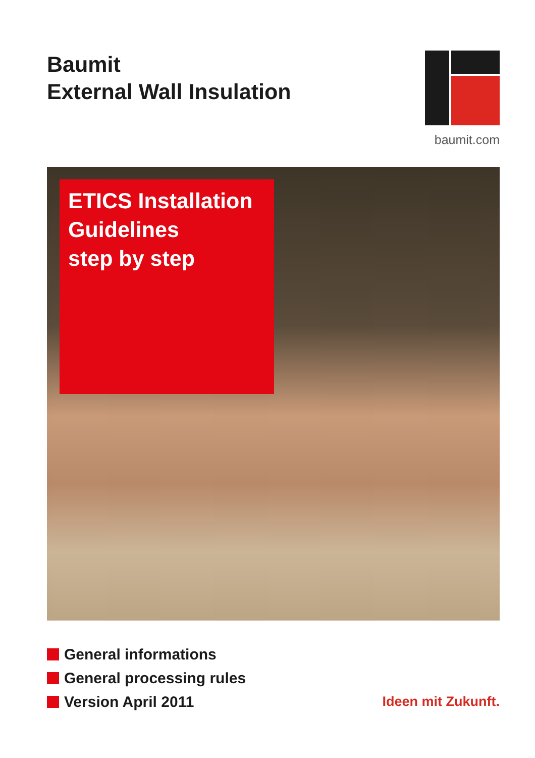Baumit
External Wall Insulation
baumit.com
ETICS Installation
Guidelines
step by step
General informations
General processing rules
Version April 2011
Ideen mit Zukunft.